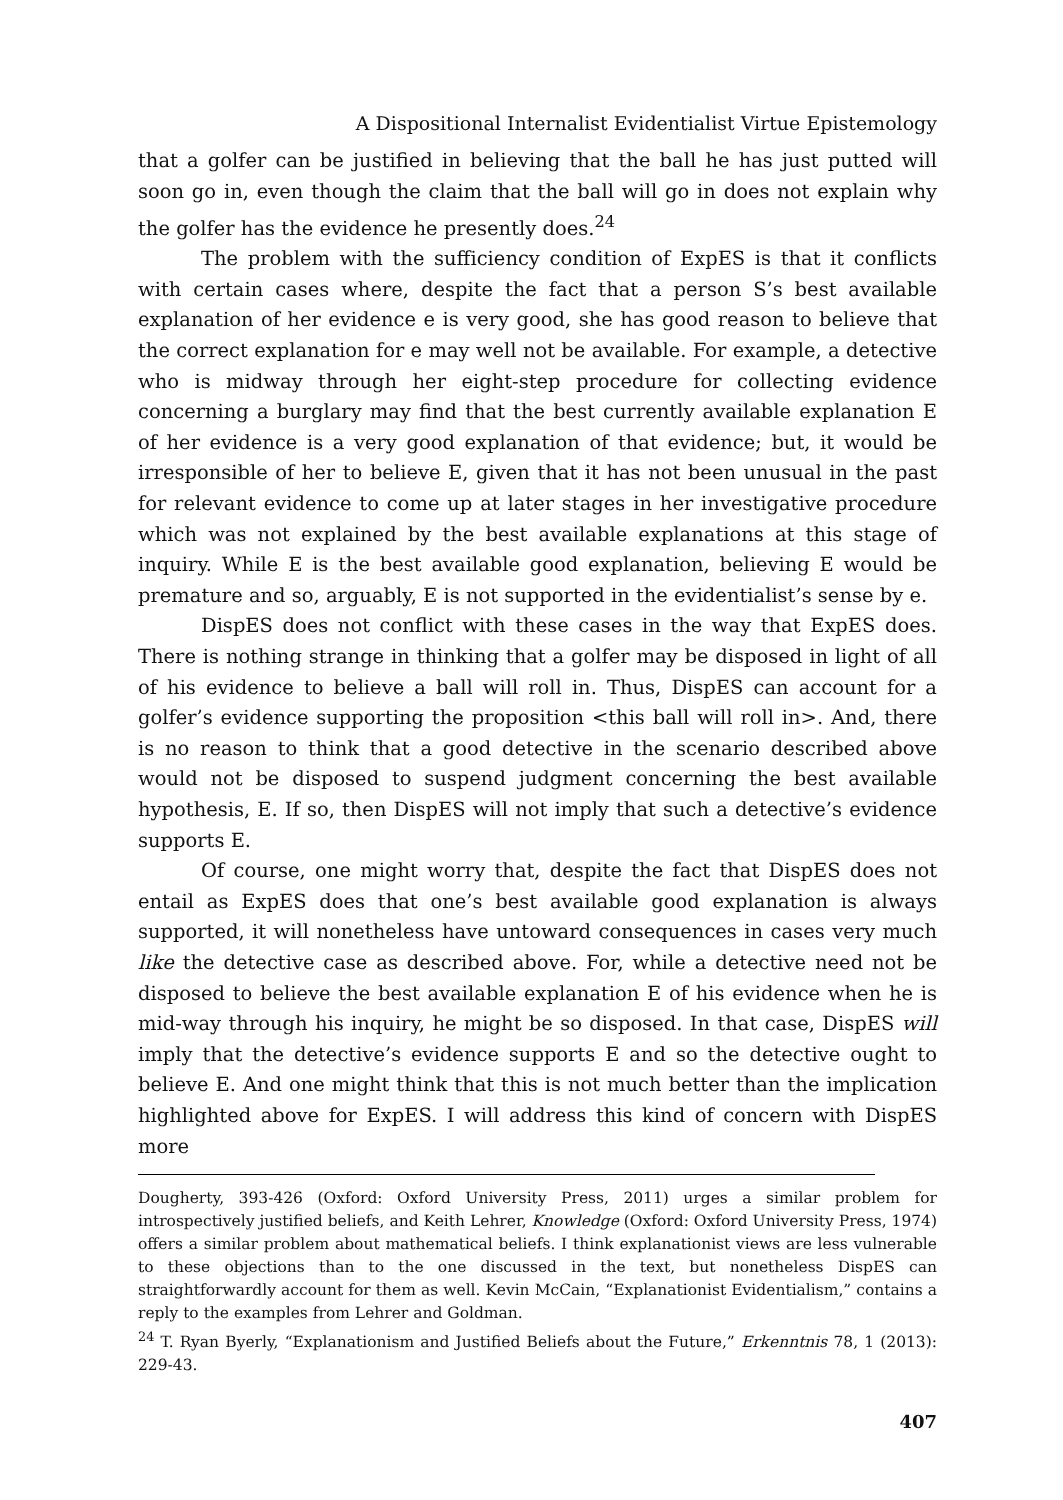A Dispositional Internalist Evidentialist Virtue Epistemology
that a golfer can be justified in believing that the ball he has just putted will soon go in, even though the claim that the ball will go in does not explain why the golfer has the evidence he presently does.<sup>24</sup>
The problem with the sufficiency condition of ExpES is that it conflicts with certain cases where, despite the fact that a person S’s best available explanation of her evidence e is very good, she has good reason to believe that the correct explanation for e may well not be available. For example, a detective who is midway through her eight-step procedure for collecting evidence concerning a burglary may find that the best currently available explanation E of her evidence is a very good explanation of that evidence; but, it would be irresponsible of her to believe E, given that it has not been unusual in the past for relevant evidence to come up at later stages in her investigative procedure which was not explained by the best available explanations at this stage of inquiry. While E is the best available good explanation, believing E would be premature and so, arguably, E is not supported in the evidentialist’s sense by e.
DispES does not conflict with these cases in the way that ExpES does. There is nothing strange in thinking that a golfer may be disposed in light of all of his evidence to believe a ball will roll in. Thus, DispES can account for a golfer’s evidence supporting the proposition <this ball will roll in>. And, there is no reason to think that a good detective in the scenario described above would not be disposed to suspend judgment concerning the best available hypothesis, E. If so, then DispES will not imply that such a detective’s evidence supports E.
Of course, one might worry that, despite the fact that DispES does not entail as ExpES does that one’s best available good explanation is always supported, it will nonetheless have untoward consequences in cases very much like the detective case as described above. For, while a detective need not be disposed to believe the best available explanation E of his evidence when he is mid-way through his inquiry, he might be so disposed. In that case, DispES will imply that the detective’s evidence supports E and so the detective ought to believe E. And one might think that this is not much better than the implication highlighted above for ExpES. I will address this kind of concern with DispES more
Dougherty, 393-426 (Oxford: Oxford University Press, 2011) urges a similar problem for introspectively justified beliefs, and Keith Lehrer, Knowledge (Oxford: Oxford University Press, 1974) offers a similar problem about mathematical beliefs. I think explanationist views are less vulnerable to these objections than to the one discussed in the text, but nonetheless DispES can straightforwardly account for them as well. Kevin McCain, “Explanationist Evidentialism,” contains a reply to the examples from Lehrer and Goldman.
<sup>24</sup> T. Ryan Byerly, “Explanationism and Justified Beliefs about the Future,” Erkenntnis 78, 1 (2013): 229-43.
407